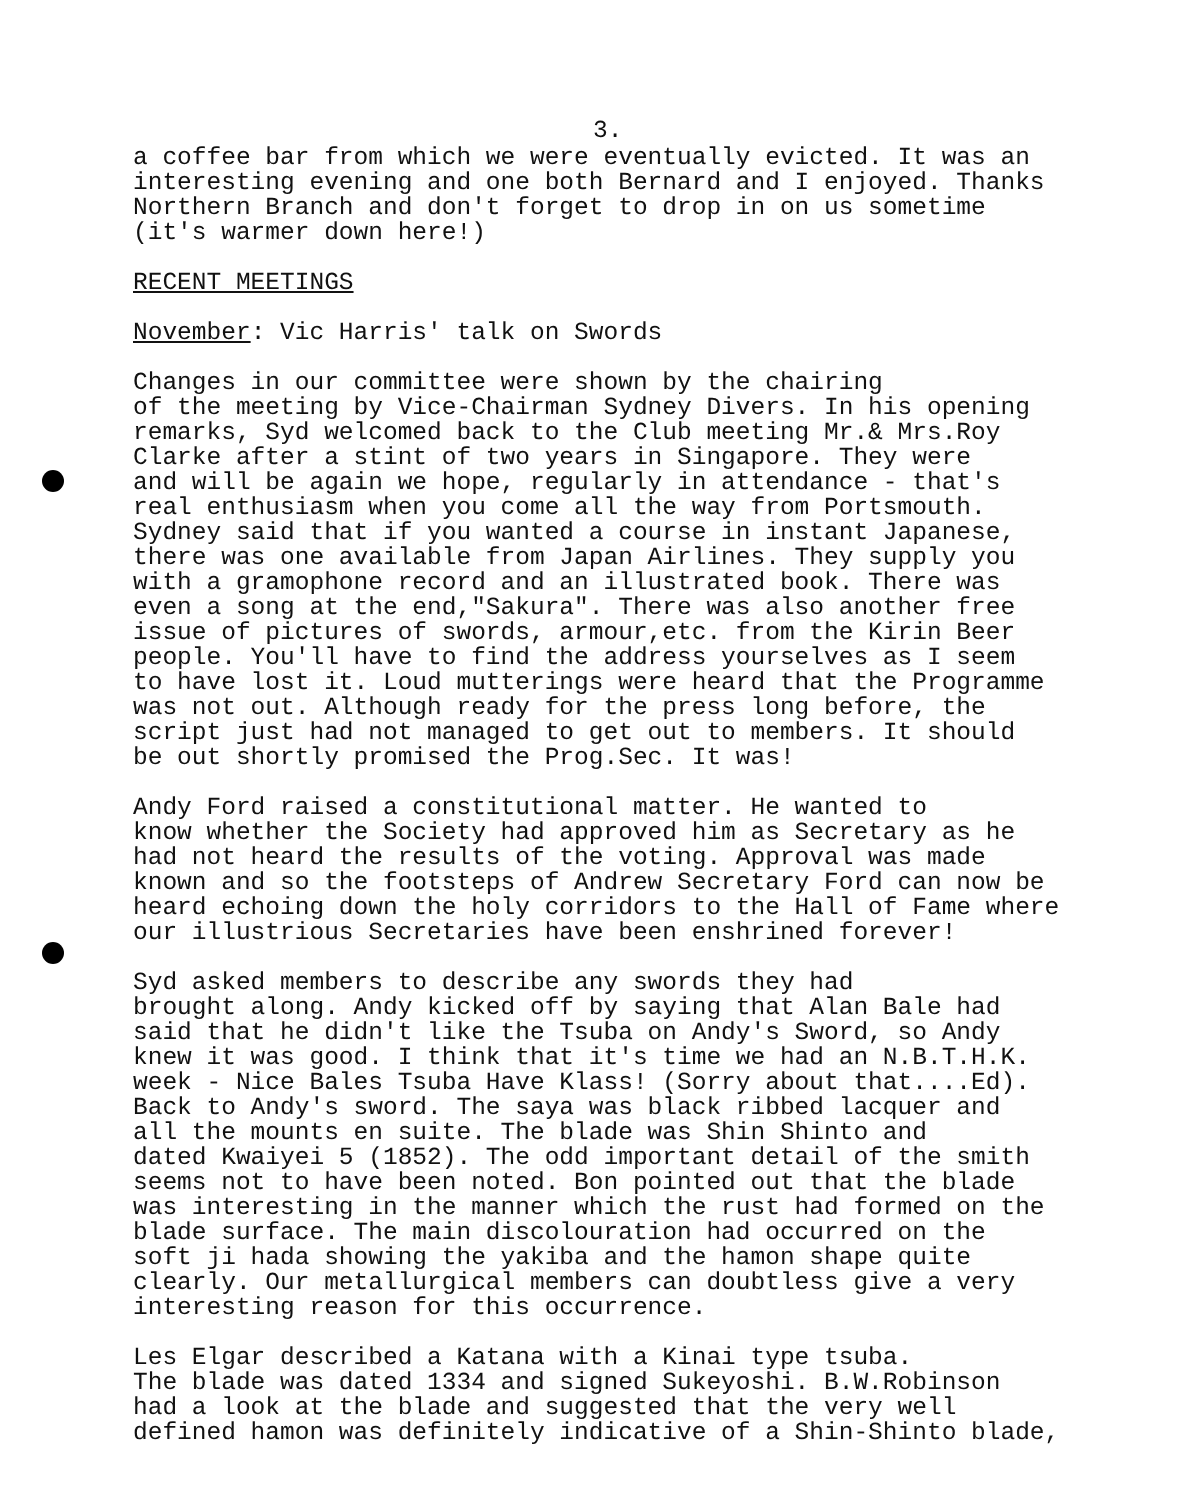3.
a coffee bar from which we were eventually evicted. It was an interesting evening and one both Bernard and I enjoyed. Thanks Northern Branch and don't forget to drop in on us sometime (it's warmer down here!)
RECENT MEETINGS
November: Vic Harris' talk on Swords
Changes in our committee were shown by the chairing of the meeting by Vice-Chairman Sydney Divers. In his opening remarks, Syd welcomed back to the Club meeting Mr.& Mrs.Roy Clarke after a stint of two years in Singapore. They were and will be again we hope, regularly in attendance - that's real enthusiasm when you come all the way from Portsmouth. Sydney said that if you wanted a course in instant Japanese, there was one available from Japan Airlines. They supply you with a gramophone record and an illustrated book. There was even a song at the end,"Sakura". There was also another free issue of pictures of swords, armour,etc. from the Kirin Beer people. You'll have to find the address yourselves as I seem to have lost it. Loud mutterings were heard that the Programme was not out. Although ready for the press long before, the script just had not managed to get out to members. It should be out shortly promised the Prog.Sec. It was!
Andy Ford raised a constitutional matter. He wanted to know whether the Society had approved him as Secretary as he had not heard the results of the voting. Approval was made known and so the footsteps of Andrew Secretary Ford can now be heard echoing down the holy corridors to the Hall of Fame where our illustrious Secretaries have been enshrined forever!
Syd asked members to describe any swords they had brought along. Andy kicked off by saying that Alan Bale had said that he didn't like the Tsuba on Andy's Sword, so Andy knew it was good. I think that it's time we had an N.B.T.H.K. week - Nice Bales Tsuba Have Klass! (Sorry about that....Ed). Back to Andy's sword. The saya was black ribbed lacquer and all the mounts en suite. The blade was Shin Shinto and dated Kwaiyei 5 (1852). The odd important detail of the smith seems not to have been noted. Bon pointed out that the blade was interesting in the manner which the rust had formed on the blade surface. The main discolouration had occurred on the soft ji hada showing the yakiba and the hamon shape quite clearly. Our metallurgical members can doubtless give a very interesting reason for this occurrence.
Les Elgar described a Katana with a Kinai type tsuba. The blade was dated 1334 and signed Sukeyoshi. B.W.Robinson had a look at the blade and suggested that the very well defined hamon was definitely indicative of a Shin-Shinto blade,